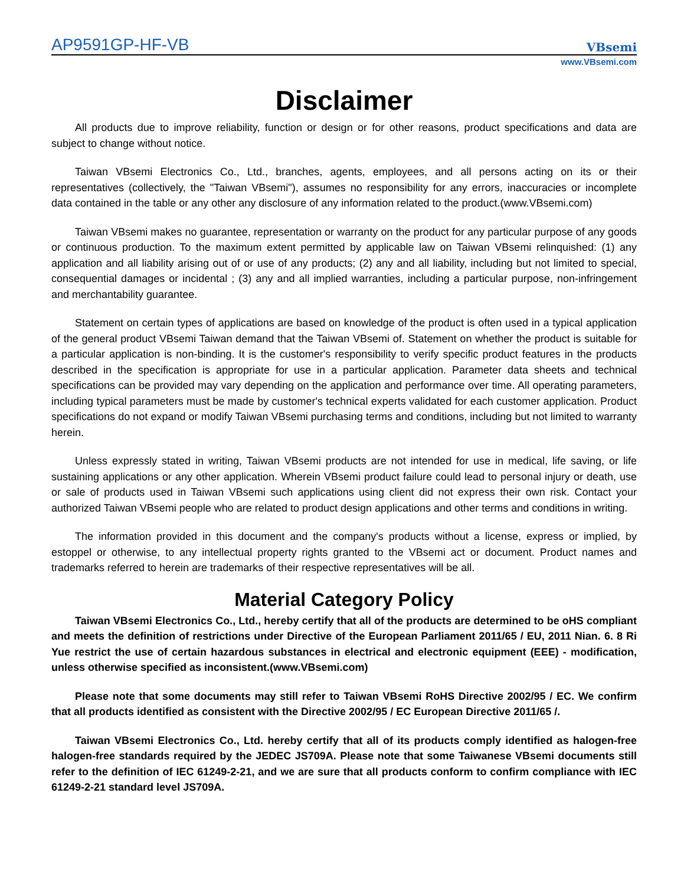AP9591GP-HF-VB
VBsemi
www.VBsemi.com
Disclaimer
All products due to improve reliability, function or design or for other reasons, product specifications and data are subject to change without notice.
Taiwan VBsemi Electronics Co., Ltd., branches, agents, employees, and all persons acting on its or their representatives (collectively, the "Taiwan VBsemi"), assumes no responsibility for any errors, inaccuracies or incomplete data contained in the table or any other any disclosure of any information related to the product.(www.VBsemi.com)
Taiwan VBsemi makes no guarantee, representation or warranty on the product for any particular purpose of any goods or continuous production. To the maximum extent permitted by applicable law on Taiwan VBsemi relinquished: (1) any application and all liability arising out of or use of any products; (2) any and all liability, including but not limited to special, consequential damages or incidental ; (3) any and all implied warranties, including a particular purpose, non-infringement and merchantability guarantee.
Statement on certain types of applications are based on knowledge of the product is often used in a typical application of the general product VBsemi Taiwan demand that the Taiwan VBsemi of. Statement on whether the product is suitable for a particular application is non-binding. It is the customer's responsibility to verify specific product features in the products described in the specification is appropriate for use in a particular application. Parameter data sheets and technical specifications can be provided may vary depending on the application and performance over time. All operating parameters, including typical parameters must be made by customer's technical experts validated for each customer application. Product specifications do not expand or modify Taiwan VBsemi purchasing terms and conditions, including but not limited to warranty herein.
Unless expressly stated in writing, Taiwan VBsemi products are not intended for use in medical, life saving, or life sustaining applications or any other application. Wherein VBsemi product failure could lead to personal injury or death, use or sale of products used in Taiwan VBsemi such applications using client did not express their own risk. Contact your authorized Taiwan VBsemi people who are related to product design applications and other terms and conditions in writing.
The information provided in this document and the company's products without a license, express or implied, by estoppel or otherwise, to any intellectual property rights granted to the VBsemi act or document. Product names and trademarks referred to herein are trademarks of their respective representatives will be all.
Material Category Policy
Taiwan VBsemi Electronics Co., Ltd., hereby certify that all of the products are determined to be oHS compliant and meets the definition of restrictions under Directive of the European Parliament 2011/65 / EU, 2011 Nian. 6. 8 Ri Yue restrict the use of certain hazardous substances in electrical and electronic equipment (EEE) - modification, unless otherwise specified as inconsistent.(www.VBsemi.com)
Please note that some documents may still refer to Taiwan VBsemi RoHS Directive 2002/95 / EC. We confirm that all products identified as consistent with the Directive 2002/95 / EC European Directive 2011/65 /.
Taiwan VBsemi Electronics Co., Ltd. hereby certify that all of its products comply identified as halogen-free halogen-free standards required by the JEDEC JS709A. Please note that some Taiwanese VBsemi documents still refer to the definition of IEC 61249-2-21, and we are sure that all products conform to confirm compliance with IEC 61249-2-21 standard level JS709A.